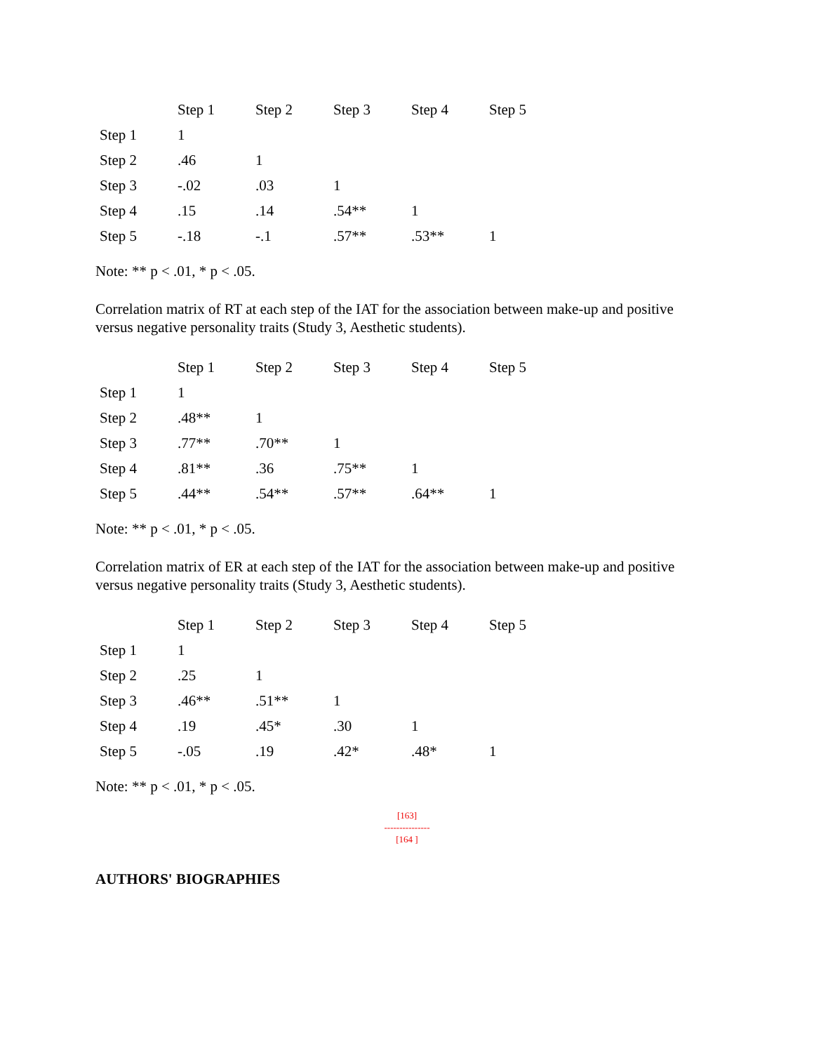| | Step 1 | Step 2 | Step 3 | Step 4 | Step 5 |
| --- | --- | --- | --- | --- | --- |
| Step 1 | 1 | | | | |
| Step 2 | .46 | 1 | | | |
| Step 3 | -.02 | .03 | 1 | | |
| Step 4 | .15 | .14 | .54** | 1 | |
| Step 5 | -.18 | -.1 | .57** | .53** | 1 |
Note: ** p < .01, * p < .05.
Correlation matrix of RT at each step of the IAT for the association between make-up and positive versus negative personality traits (Study 3, Aesthetic students).
| | Step 1 | Step 2 | Step 3 | Step 4 | Step 5 |
| --- | --- | --- | --- | --- | --- |
| Step 1 | 1 | | | | |
| Step 2 | .48** | 1 | | | |
| Step 3 | .77** | .70** | 1 | | |
| Step 4 | .81** | .36 | .75** | 1 | |
| Step 5 | .44** | .54** | .57** | .64** | 1 |
Note: ** p < .01, * p < .05.
Correlation matrix of ER at each step of the IAT for the association between make-up and positive versus negative personality traits (Study 3, Aesthetic students).
| | Step 1 | Step 2 | Step 3 | Step 4 | Step 5 |
| --- | --- | --- | --- | --- | --- |
| Step 1 | 1 | | | | |
| Step 2 | .25 | 1 | | | |
| Step 3 | .46** | .51** | 1 | | |
| Step 4 | .19 | .45* | .30 | 1 | |
| Step 5 | -.05 | .19 | .42* | .48* | 1 |
Note: ** p < .01, * p < .05.
[163]
---------------
[164 ]
AUTHORS' BIOGRAPHIES